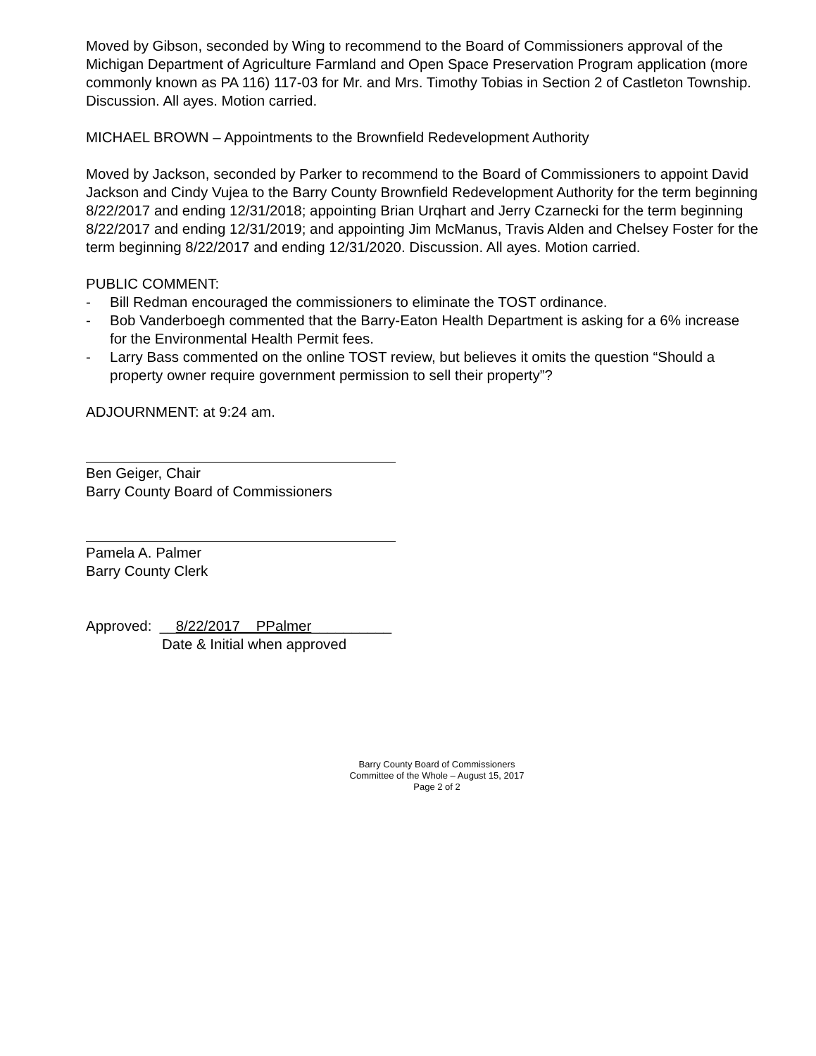Moved by Gibson, seconded by Wing to recommend to the Board of Commissioners approval of the Michigan Department of Agriculture Farmland and Open Space Preservation Program application (more commonly known as PA 116) 117-03 for Mr. and Mrs. Timothy Tobias in Section 2 of Castleton Township. Discussion. All ayes. Motion carried.
MICHAEL BROWN – Appointments to the Brownfield Redevelopment Authority
Moved by Jackson, seconded by Parker to recommend to the Board of Commissioners to appoint David Jackson and Cindy Vujea to the Barry County Brownfield Redevelopment Authority for the term beginning 8/22/2017 and ending 12/31/2018; appointing Brian Urqhart and Jerry Czarnecki for the term beginning 8/22/2017 and ending 12/31/2019; and appointing Jim McManus, Travis Alden and Chelsey Foster for the term beginning 8/22/2017 and ending 12/31/2020. Discussion. All ayes. Motion carried.
PUBLIC COMMENT:
- Bill Redman encouraged the commissioners to eliminate the TOST ordinance.
- Bob Vanderboegh commented that the Barry-Eaton Health Department is asking for a 6% increase for the Environmental Health Permit fees.
- Larry Bass commented on the online TOST review, but believes it omits the question “Should a property owner require government permission to sell their property”?
ADJOURNMENT: at 9:24 am.
Ben Geiger, Chair
Barry County Board of Commissioners
Pamela A. Palmer
Barry County Clerk
Approved: __8/22/2017 PPalmer__________
Date & Initial when approved
Barry County Board of Commissioners
Committee of the Whole – August 15, 2017
Page 2 of 2